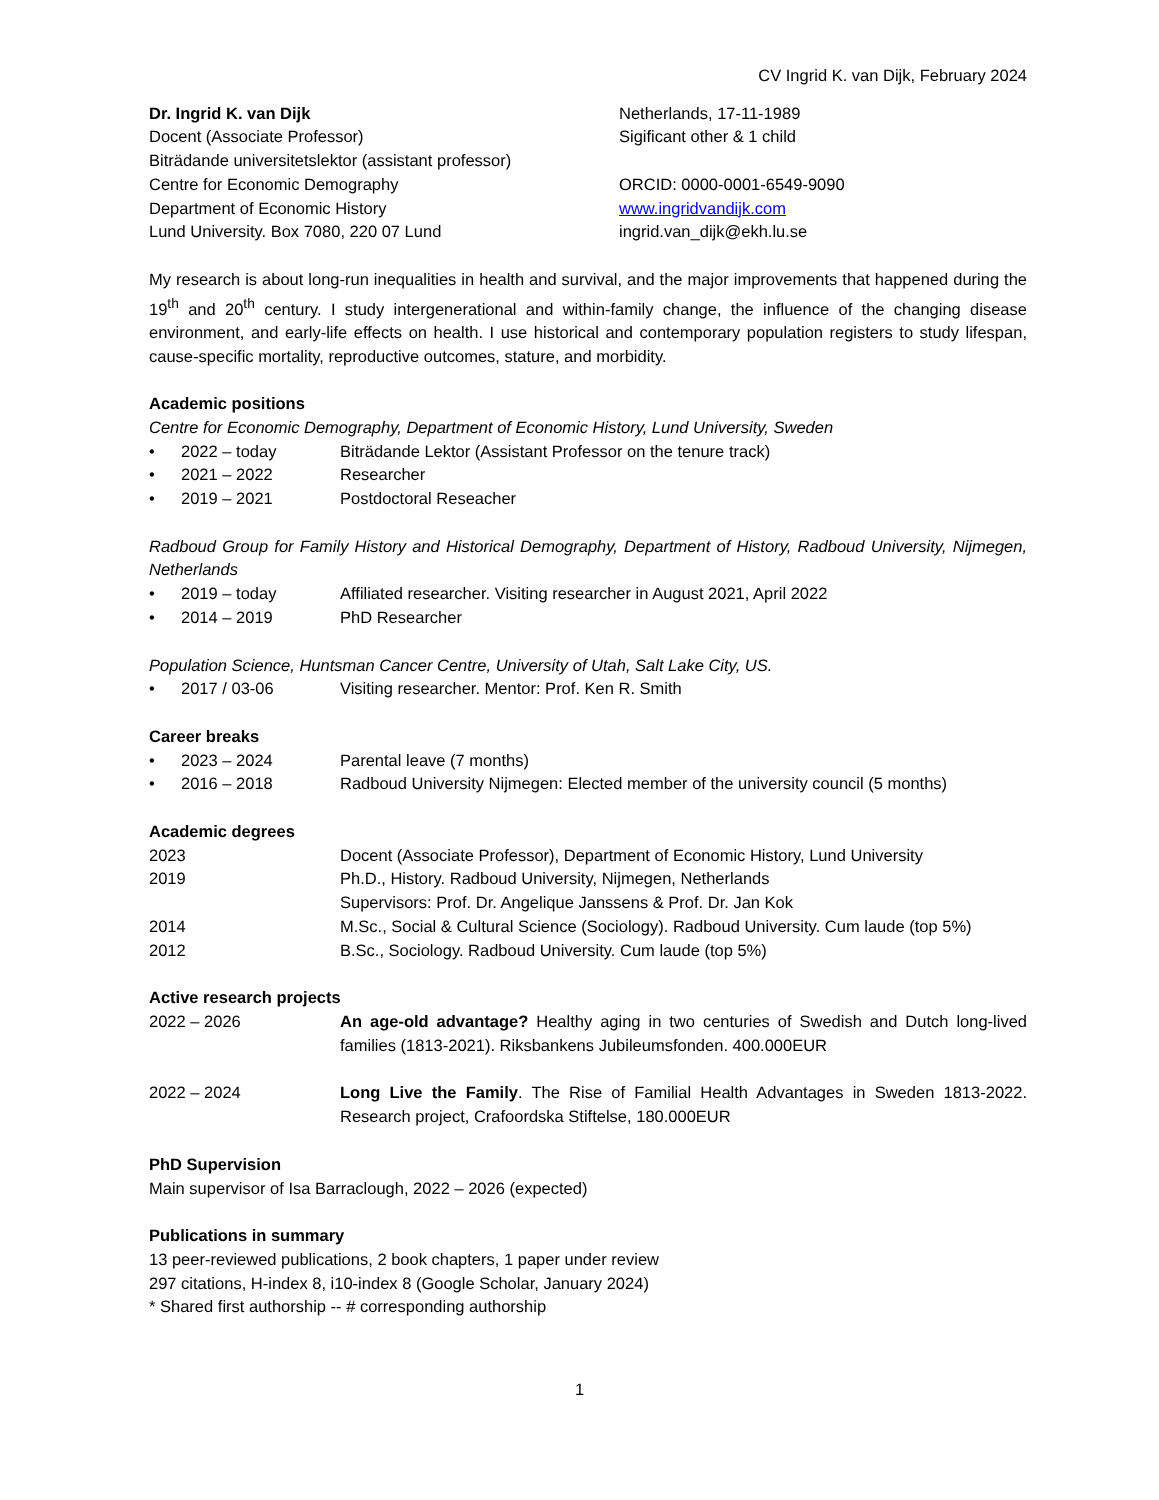CV Ingrid K. van Dijk, February 2024
Dr. Ingrid K. van Dijk
Docent (Associate Professor)
Biträdande universitetslektor (assistant professor)
Centre for Economic Demography
Department of Economic History
Lund University. Box 7080, 220 07 Lund
Netherlands, 17-11-1989
Sigificant other & 1 child
ORCID: 0000-0001-6549-9090
www.ingridvandijk.com
ingrid.van_dijk@ekh.lu.se
My research is about long-run inequalities in health and survival, and the major improvements that happened during the 19<sup>th</sup> and 20<sup>th</sup> century. I study intergenerational and within-family change, the influence of the changing disease environment, and early-life effects on health. I use historical and contemporary population registers to study lifespan, cause-specific mortality, reproductive outcomes, stature, and morbidity.
Academic positions
Centre for Economic Demography, Department of Economic History, Lund University, Sweden
• 2022 – today Biträdande Lektor (Assistant Professor on the tenure track)
• 2021 – 2022 Researcher
• 2019 – 2021 Postdoctoral Reseacher
Radboud Group for Family History and Historical Demography, Department of History, Radboud University, Nijmegen, Netherlands
• 2019 – today Affiliated researcher. Visiting researcher in August 2021, April 2022
• 2014 – 2019 PhD Researcher
Population Science, Huntsman Cancer Centre, University of Utah, Salt Lake City, US.
• 2017 / 03-06 Visiting researcher. Mentor: Prof. Ken R. Smith
Career breaks
• 2023 – 2024 Parental leave (7 months)
• 2016 – 2018 Radboud University Nijmegen: Elected member of the university council (5 months)
Academic degrees
2023 Docent (Associate Professor), Department of Economic History, Lund University
2019 Ph.D., History. Radboud University, Nijmegen, Netherlands
Supervisors: Prof. Dr. Angelique Janssens & Prof. Dr. Jan Kok
2014 M.Sc., Social & Cultural Science (Sociology). Radboud University. Cum laude (top 5%)
2012 B.Sc., Sociology. Radboud University. Cum laude (top 5%)
Active research projects
2022 – 2026 An age-old advantage? Healthy aging in two centuries of Swedish and Dutch long-lived families (1813-2021). Riksbankens Jubileumsfonden. 400.000EUR
2022 – 2024 Long Live the Family. The Rise of Familial Health Advantages in Sweden 1813-2022. Research project, Crafoordska Stiftelse, 180.000EUR
PhD Supervision
Main supervisor of Isa Barraclough, 2022 – 2026 (expected)
Publications in summary
13 peer-reviewed publications, 2 book chapters, 1 paper under review
297 citations, H-index 8, i10-index 8 (Google Scholar, January 2024)
* Shared first authorship -- # corresponding authorship
1